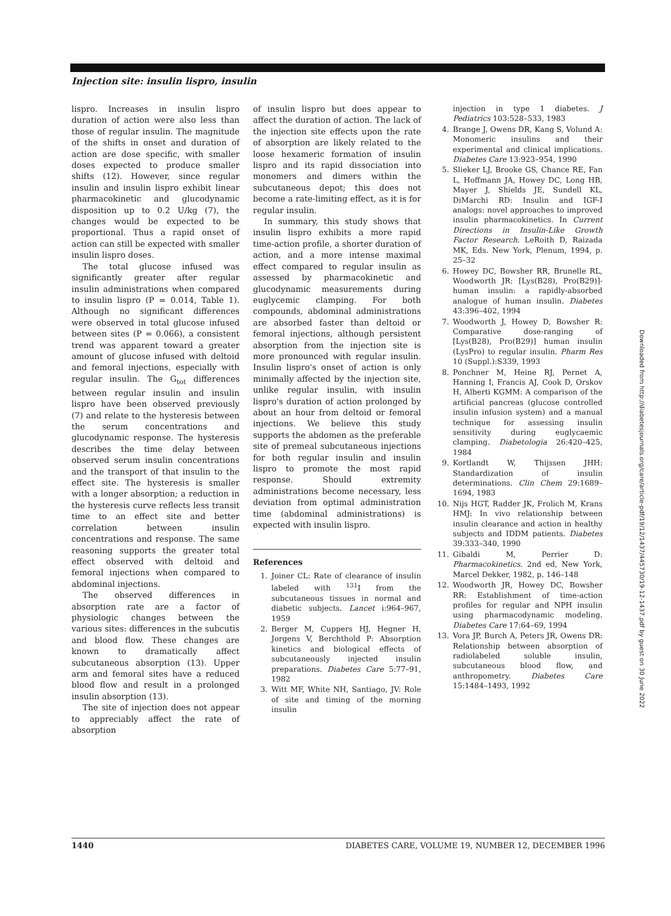Injection site: insulin lispro, insulin
lispro. Increases in insulin lispro duration of action were also less than those of regular insulin. The magnitude of the shifts in onset and duration of action are dose specific, with smaller doses expected to produce smaller shifts (12). However, since regular insulin and insulin lispro exhibit linear pharmacokinetic and glucodynamic disposition up to 0.2 U/kg (7), the changes would be expected to be proportional. Thus a rapid onset of action can still be expected with smaller insulin lispro doses.
The total glucose infused was significantly greater after regular insulin administrations when compared to insulin lispro (P = 0.014, Table 1). Although no significant differences were observed in total glucose infused between sites (P = 0.066), a consistent trend was apparent toward a greater amount of glucose infused with deltoid and femoral injections, especially with regular insulin. The G<sub>tot</sub> differences between regular insulin and insulin lispro have been observed previously (7) and relate to the hysteresis between the serum concentrations and glucodynamic response. The hysteresis describes the time delay between observed serum insulin concentrations and the transport of that insulin to the effect site. The hysteresis is smaller with a longer absorption; a reduction in the hysteresis curve reflects less transit time to an effect site and better correlation between insulin concentrations and response. The same reasoning supports the greater total effect observed with deltoid and femoral injections when compared to abdominal injections.
The observed differences in absorption rate are a factor of physiologic changes between the various sites: differences in the subcutis and blood flow. These changes are known to dramatically affect subcutaneous absorption (13). Upper arm and femoral sites have a reduced blood flow and result in a prolonged insulin absorption (13).
The site of injection does not appear to appreciably affect the rate of absorption
of insulin lispro but does appear to affect the duration of action. The lack of the injection site effects upon the rate of absorption are likely related to the loose hexameric formation of insulin lispro and its rapid dissociation into monomers and dimers within the subcutaneous depot; this does not become a rate-limiting effect, as it is for regular insulin.
In summary, this study shows that insulin lispro exhibits a more rapid time-action profile, a shorter duration of action, and a more intense maximal effect compared to regular insulin as assessed by pharmacokinetic and glucodynamic measurements during euglycemic clamping. For both compounds, abdominal administrations are absorbed faster than deltoid or femoral injections, although persistent absorption from the injection site is more pronounced with regular insulin. Insulin lispro's onset of action is only minimally affected by the injection site, unlike regular insulin, with insulin lispro's duration of action prolonged by about an hour from deltoid or femoral injections. We believe this study supports the abdomen as the preferable site of premeal subcutaneous injections for both regular insulin and insulin lispro to promote the most rapid response. Should extremity administrations become necessary, less deviation from optimal administration time (abdominal administrations) is expected with insulin lispro.
References
1. Joiner CL: Rate of clearance of insulin labeled with <sup>131</sup>I from the subcutaneous tissues in normal and diabetic subjects. Lancet i:964–967, 1959
2. Berger M, Cuppers HJ, Hegner H, Jorgens V, Berchthold P: Absorption kinetics and biological effects of subcutaneously injected insulin preparations. Diabetes Care 5:77–91, 1982
3. Witt MF, White NH, Santiago, JV: Role of site and timing of the morning insulin
injection in type 1 diabetes. J Pediatrics 103:528–533, 1983
4. Brange J, Owens DR, Kang S, Volund A: Monomeric insulins and their experimental and clinical implications. Diabetes Care 13:923–954, 1990
5. Slieker LJ, Brooke GS, Chance RE, Fan L, Hoffmann JA, Howey DC, Long HB, Mayer J, Shields JE, Sundell KL, DiMarchi RD: Insulin and IGF-I analogs: novel approaches to improved insulin pharmacokinetics. In Current Directions in Insulin-Like Growth Factor Research. LeRoith D, Raizada MK, Eds. New York, Plenum, 1994, p. 25–32
6. Howey DC, Bowsher RR, Brunelle RL, Woodworth JR: [Lys(B28), Pro(B29)]-human insulin: a rapidly-absorbed analogue of human insulin. Diabetes 43:396–402, 1994
7. Woodworth J, Howey D, Bowsher R: Comparative dose-ranging of [Lys(B28), Pro(B29)] human insulin (LysPro) to regular insulin. Pharm Res 10 (Suppl.):S339, 1993
8. Ponchner M, Heine RJ, Pernet A, Hanning I, Francis AJ, Cook D, Orskov H, Alberti KGMM: A comparison of the artificial pancreas (glucose controlled insulin infusion system) and a manual technique for assessing insulin sensitivity during euglycaemic clamping. Diabetologia 26:420–425, 1984
9. Kortlandt W, Thijssen JHH: Standardization of insulin determinations. Clin Chem 29:1689–1694, 1983
10. Nijs HGT, Radder JK, Frolich M, Krans HMJ: In vivo relationship between insulin clearance and action in healthy subjects and IDDM patients. Diabetes 39:333–340, 1990
11. Gibaldi M, Perrier D: Pharmacokinetics. 2nd ed, New York, Marcel Dekker, 1982, p. 146–148
12. Woodworth JR, Howey DC, Bowsher RR: Establishment of time-action profiles for regular and NPH insulin using pharmacodynamic modeling. Diabetes Care 17:64–69, 1994
13. Vora JP, Burch A, Peters JR, Owens DR: Relationship between absorption of radiolabeled soluble insulin, subcutaneous blood flow, and anthropometry. Diabetes Care 15:1484–1493, 1992
Downloaded from http://diabetesjournals.org/care/article-pdf/19/12/1437/445730/19-12-1437.pdf by guest on 30 June 2022
1440 DIABETES CARE, VOLUME 19, NUMBER 12, DECEMBER 1996